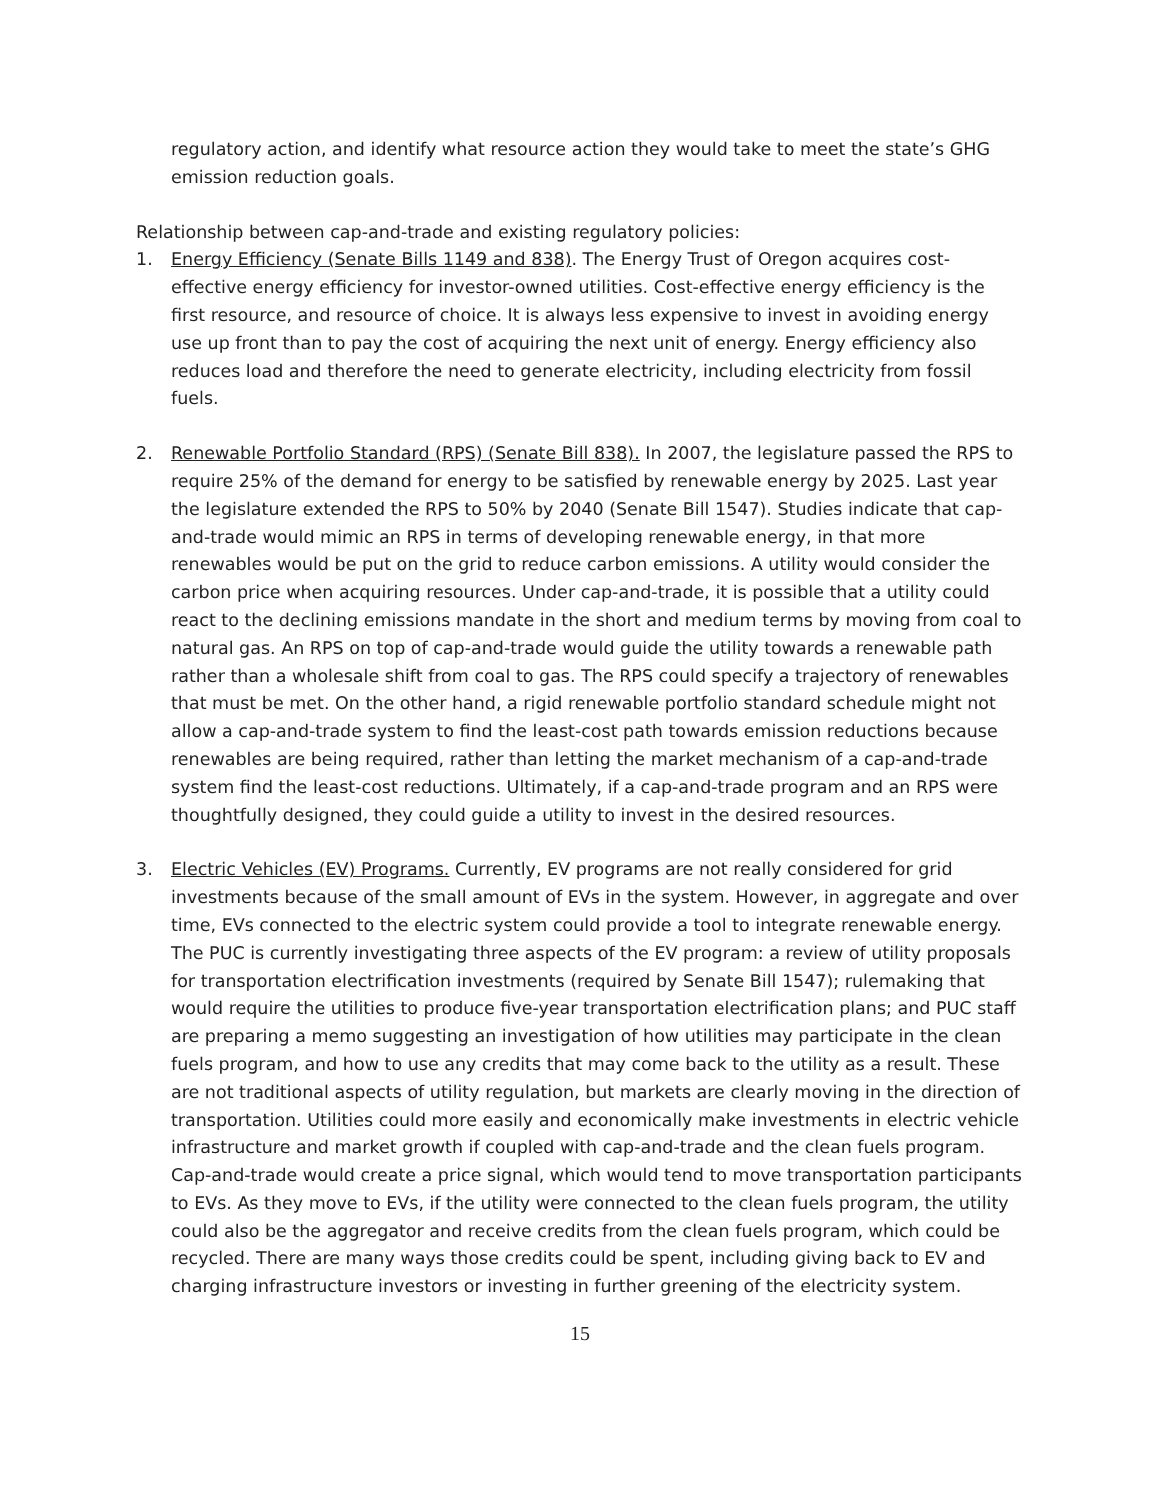regulatory action, and identify what resource action they would take to meet the state’s GHG emission reduction goals.
Relationship between cap-and-trade and existing regulatory policies:
1. Energy Efficiency (Senate Bills 1149 and 838). The Energy Trust of Oregon acquires cost-effective energy efficiency for investor-owned utilities. Cost-effective energy efficiency is the first resource, and resource of choice. It is always less expensive to invest in avoiding energy use up front than to pay the cost of acquiring the next unit of energy. Energy efficiency also reduces load and therefore the need to generate electricity, including electricity from fossil fuels.
2. Renewable Portfolio Standard (RPS) (Senate Bill 838). In 2007, the legislature passed the RPS to require 25% of the demand for energy to be satisfied by renewable energy by 2025. Last year the legislature extended the RPS to 50% by 2040 (Senate Bill 1547). Studies indicate that cap-and-trade would mimic an RPS in terms of developing renewable energy, in that more renewables would be put on the grid to reduce carbon emissions. A utility would consider the carbon price when acquiring resources. Under cap-and-trade, it is possible that a utility could react to the declining emissions mandate in the short and medium terms by moving from coal to natural gas. An RPS on top of cap-and-trade would guide the utility towards a renewable path rather than a wholesale shift from coal to gas. The RPS could specify a trajectory of renewables that must be met. On the other hand, a rigid renewable portfolio standard schedule might not allow a cap-and-trade system to find the least-cost path towards emission reductions because renewables are being required, rather than letting the market mechanism of a cap-and-trade system find the least-cost reductions. Ultimately, if a cap-and-trade program and an RPS were thoughtfully designed, they could guide a utility to invest in the desired resources.
3. Electric Vehicles (EV) Programs. Currently, EV programs are not really considered for grid investments because of the small amount of EVs in the system. However, in aggregate and over time, EVs connected to the electric system could provide a tool to integrate renewable energy. The PUC is currently investigating three aspects of the EV program: a review of utility proposals for transportation electrification investments (required by Senate Bill 1547); rulemaking that would require the utilities to produce five-year transportation electrification plans; and PUC staff are preparing a memo suggesting an investigation of how utilities may participate in the clean fuels program, and how to use any credits that may come back to the utility as a result. These are not traditional aspects of utility regulation, but markets are clearly moving in the direction of transportation. Utilities could more easily and economically make investments in electric vehicle infrastructure and market growth if coupled with cap-and-trade and the clean fuels program. Cap-and-trade would create a price signal, which would tend to move transportation participants to EVs. As they move to EVs, if the utility were connected to the clean fuels program, the utility could also be the aggregator and receive credits from the clean fuels program, which could be recycled. There are many ways those credits could be spent, including giving back to EV and charging infrastructure investors or investing in further greening of the electricity system.
15